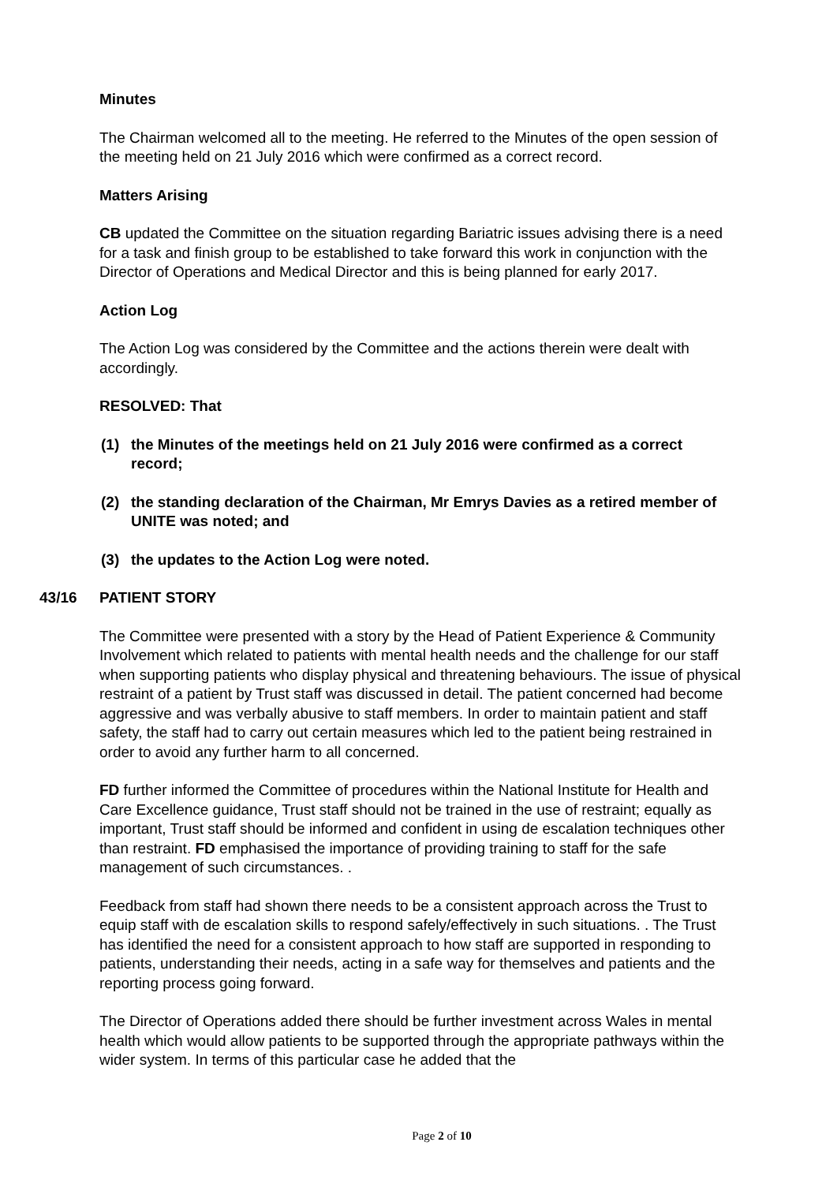Minutes
The Chairman welcomed all to the meeting. He referred to the Minutes of the open session of the meeting held on 21 July 2016 which were confirmed as a correct record.
Matters Arising
CB updated the Committee on the situation regarding Bariatric issues advising there is a need for a task and finish group to be established to take forward this work in conjunction with the Director of Operations and Medical Director and this is being planned for early 2017.
Action Log
The Action Log was considered by the Committee and the actions therein were dealt with accordingly.
RESOLVED: That
(1) the Minutes of the meetings held on 21 July 2016 were confirmed as a correct record;
(2) the standing declaration of the Chairman, Mr Emrys Davies as a retired member of UNITE was noted; and
(3) the updates to the Action Log were noted.
43/16 PATIENT STORY
The Committee were presented with a story by the Head of Patient Experience & Community Involvement which related to patients with mental health needs and the challenge for our staff when supporting patients who display physical and threatening behaviours. The issue of physical restraint of a patient by Trust staff was discussed in detail. The patient concerned had become aggressive and was verbally abusive to staff members. In order to maintain patient and staff safety, the staff had to carry out certain measures which led to the patient being restrained in order to avoid any further harm to all concerned.
FD further informed the Committee of procedures within the National Institute for Health and Care Excellence guidance, Trust staff should not be trained in the use of restraint; equally as important, Trust staff should be informed and confident in using de escalation techniques other than restraint. FD emphasised the importance of providing training to staff for the safe management of such circumstances. .
Feedback from staff had shown there needs to be a consistent approach across the Trust to equip staff with de escalation skills to respond safely/effectively in such situations. . The Trust has identified the need for a consistent approach to how staff are supported in responding to patients, understanding their needs, acting in a safe way for themselves and patients and the reporting process going forward.
The Director of Operations added there should be further investment across Wales in mental health which would allow patients to be supported through the appropriate pathways within the wider system. In terms of this particular case he added that the
Page 2 of 10